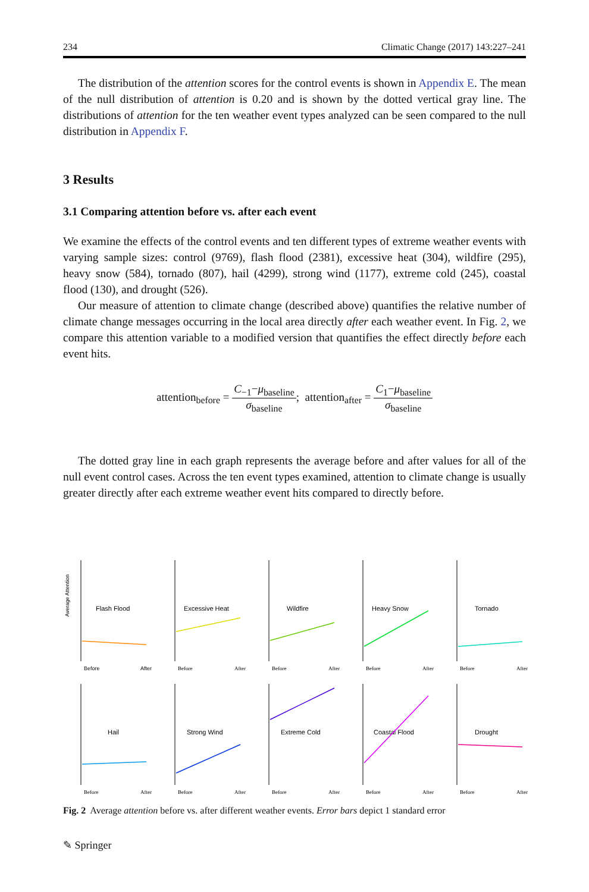234 Climatic Change (2017) 143:227–241
The distribution of the attention scores for the control events is shown in Appendix E. The mean of the null distribution of attention is 0.20 and is shown by the dotted vertical gray line. The distributions of attention for the ten weather event types analyzed can be seen compared to the null distribution in Appendix F.
3 Results
3.1 Comparing attention before vs. after each event
We examine the effects of the control events and ten different types of extreme weather events with varying sample sizes: control (9769), flash flood (2381), excessive heat (304), wildfire (295), heavy snow (584), tornado (807), hail (4299), strong wind (1177), extreme cold (245), coastal flood (130), and drought (526).
Our measure of attention to climate change (described above) quantifies the relative number of climate change messages occurring in the local area directly after each weather event. In Fig. 2, we compare this attention variable to a modified version that quantifies the effect directly before each event hits.
attention<sub>before</sub> = C<sub>−1</sub>−μ<sub>baseline</sub> σ<sub>baseline</sub>; attention<sub>after</sub> = C<sub>1</sub>−μ<sub>baseline</sub> σ<sub>baseline</sub>
The dotted gray line in each graph represents the average before and after values for all of the null event control cases. Across the ten event types examined, attention to climate change is usually greater directly after each extreme weather event hits compared to directly before.
Average Attention
Flash Flood
Before
After
Excessive Heat
Before
After
Wildfire
Before
After
Heavy Snow
Before
After
Tornado
Before
After
Hail
Before
After
Strong Wind
Before
After
Extreme Cold
Before
After
Coastal Flood
Before
After
Drought
Before
After
Fig. 2 Average attention before vs. after different weather events. Error bars depict 1 standard error
✎ Springer